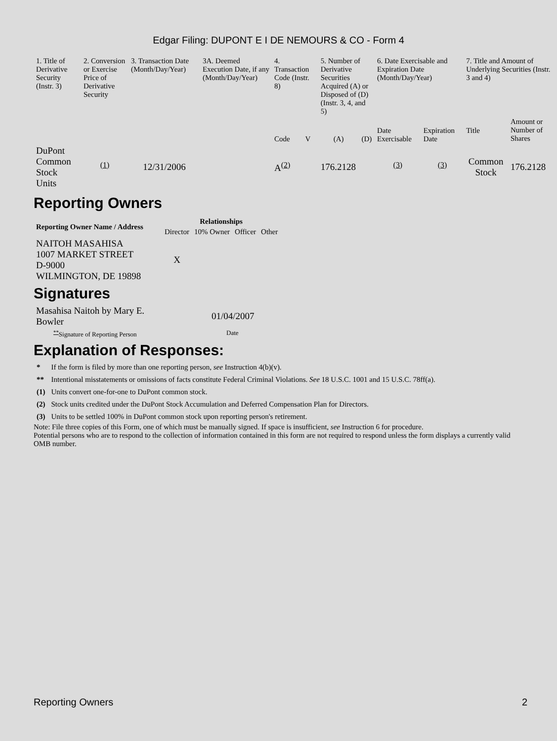Edgar Filing: DUPONT E I DE NEMOURS & CO - Form 4
| 1. Title of Derivative Security (Instr. 3) | 2. Conversion or Exercise Price of Derivative Security | 3. Transaction Date (Month/Day/Year) | 3A. Deemed Execution Date, if any (Month/Day/Year) | 4. Transaction Code (Instr. 8) | | 5. Number of Derivative Securities Acquired (A) or Disposed of (D) (Instr. 3, 4, and 5) | | 6. Date Exercisable and Expiration Date (Month/Day/Year) | | 7. Title and Amount of Underlying Securities (Instr. 3 and 4) | |
| | | | | Code | V | (A) | (D) | Date Exercisable | Expiration Date | Title | Amount or Number of Shares |
| DuPont Common Stock Units | <sup>(1)</sup> | 12/31/2006 | | A<sup>(2)</sup> | | 176.2128 | | <sup>(3)</sup> | <sup>(3)</sup> | Common Stock | 176.2128 |
Reporting Owners
| Reporting Owner Name / Address | Relationships | | | |
| --- | --- | --- | --- | --- |
| | Director | 10% Owner | Officer | Other |
| NAITOH MASAHISA 1007 MARKET STREET D-9000 WILMINGTON, DE 19898 | X | | | |
Signatures
| Masahisa Naitoh by Mary E. Bowler | 01/04/2007 |
| <sup>**</sup> Signature of Reporting Person | Date |
Explanation of Responses:
| * | If the form is filed by more than one reporting person, see Instruction 4(b)(v). |
| ** | Intentional misstatements or omissions of facts constitute Federal Criminal Violations. See 18 U.S.C. 1001 and 15 U.S.C. 78ff(a). |
| (1) | Units convert one-for-one to DuPont common stock. |
| (2) | Stock units credited under the DuPont Stock Accumulation and Deferred Compensation Plan for Directors. |
| (3) | Units to be settled 100% in DuPont common stock upon reporting person's retirement. |
Note: File three copies of this Form, one of which must be manually signed. If space is insufficient, see Instruction 6 for procedure.
Potential persons who are to respond to the collection of information contained in this form are not required to respond unless the form displays a currently valid OMB number.
Reporting Owners 2